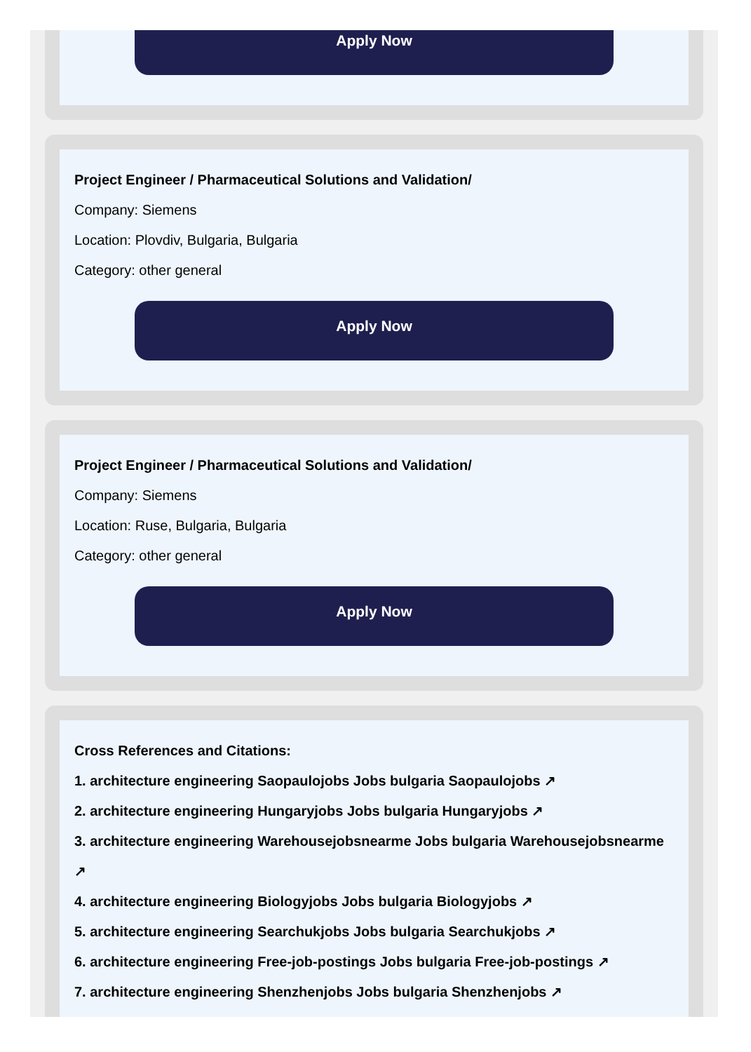Apply Now
Project Engineer / Pharmaceutical Solutions and Validation/
Company: Siemens
Location: Plovdiv, Bulgaria, Bulgaria
Category: other general
Apply Now
Project Engineer / Pharmaceutical Solutions and Validation/
Company: Siemens
Location: Ruse, Bulgaria, Bulgaria
Category: other general
Apply Now
Cross References and Citations:
1. architecture engineering Saopaulojobs Jobs bulgaria Saopaulojobs ↗
2. architecture engineering Hungaryjobs Jobs bulgaria Hungaryjobs ↗
3. architecture engineering Warehousejobsnearme Jobs bulgaria Warehousejobsnearme ↗
4. architecture engineering Biologyjobs Jobs bulgaria Biologyjobs ↗
5. architecture engineering Searchukjobs Jobs bulgaria Searchukjobs ↗
6. architecture engineering Free-job-postings Jobs bulgaria Free-job-postings ↗
7. architecture engineering Shenzhenjobs Jobs bulgaria Shenzhenjobs ↗